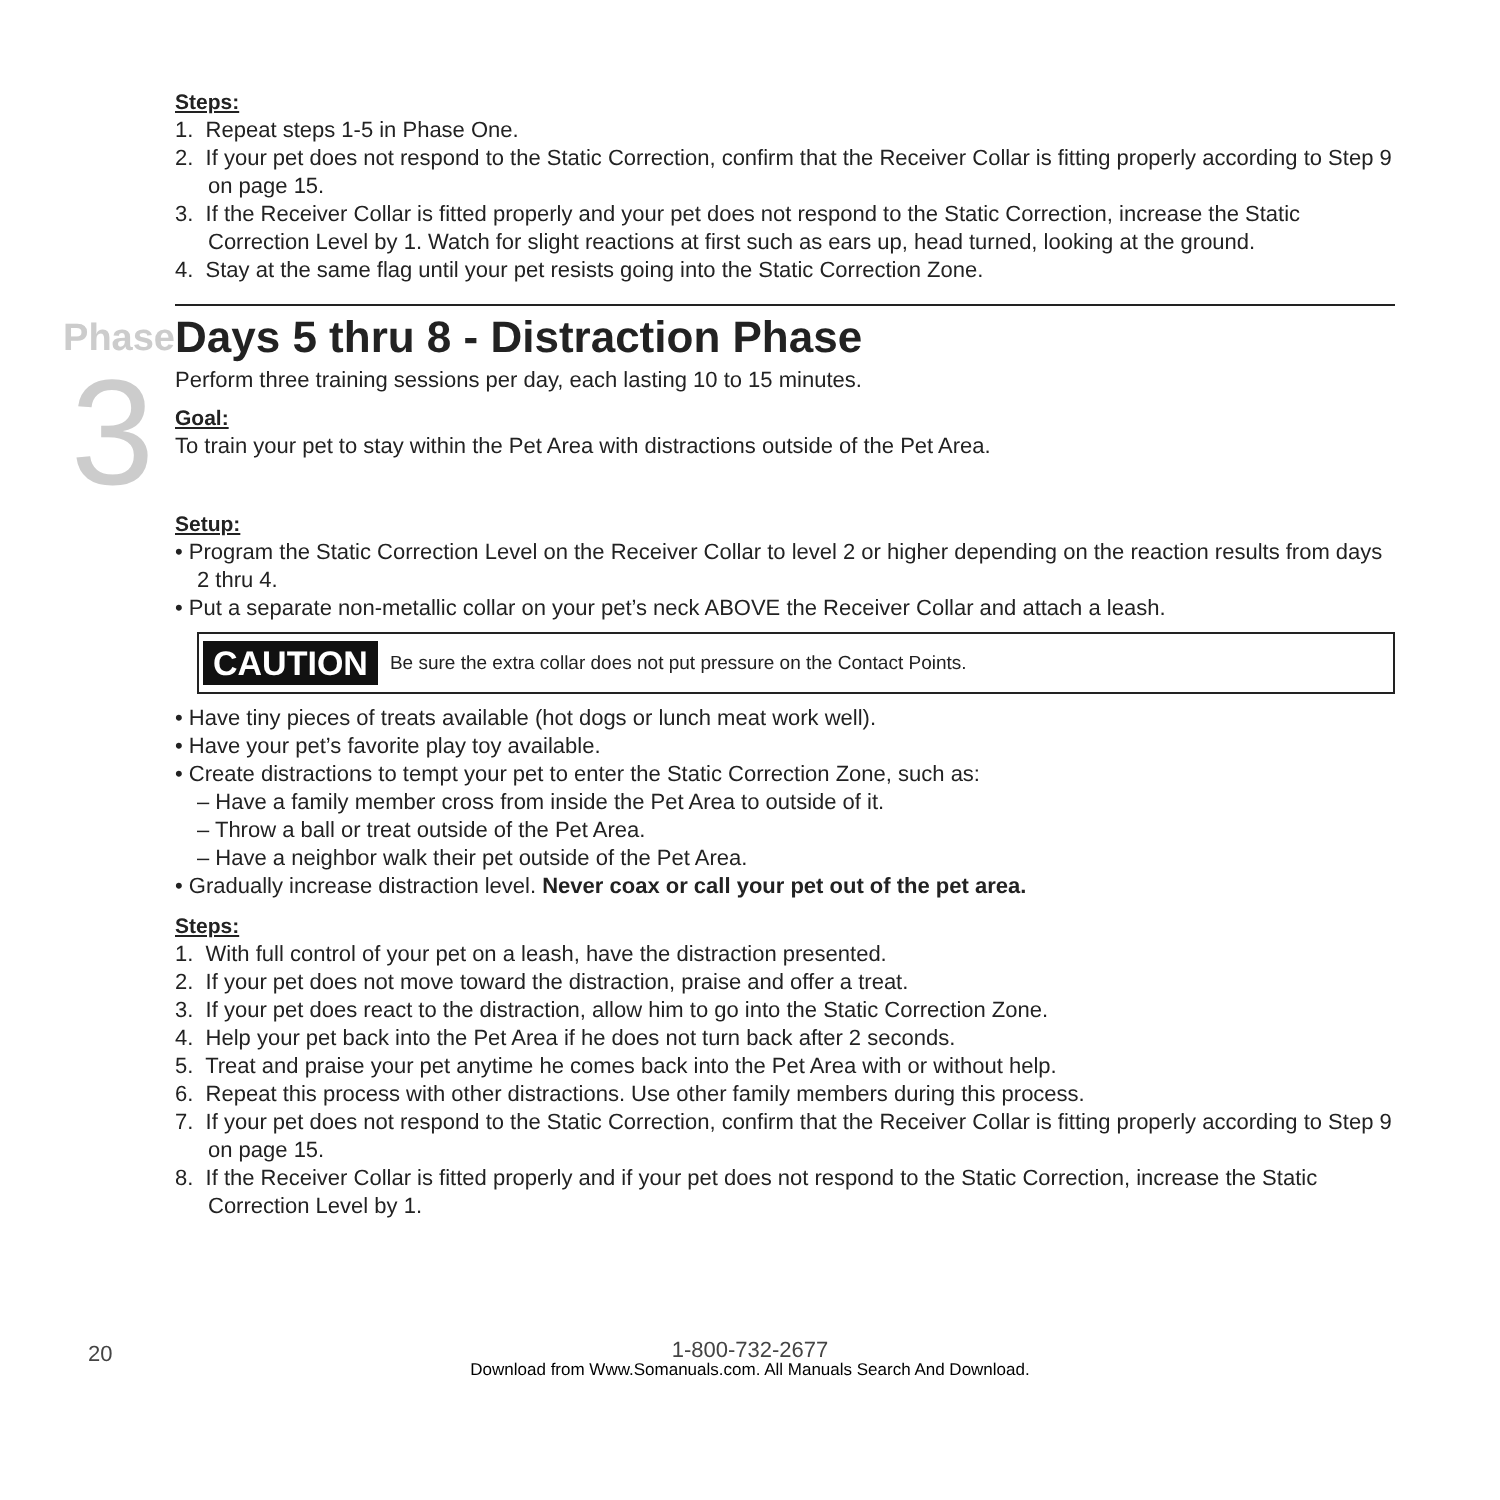Steps:
1. Repeat steps 1-5 in Phase One.
2. If your pet does not respond to the Static Correction, confirm that the Receiver Collar is fitting properly according to Step 9 on page 15.
3. If the Receiver Collar is fitted properly and your pet does not respond to the Static Correction, increase the Static Correction Level by 1. Watch for slight reactions at first such as ears up, head turned, looking at the ground.
4. Stay at the same flag until your pet resists going into the Static Correction Zone.
Phase
3
Days 5 thru 8 - Distraction Phase
Perform three training sessions per day, each lasting 10 to 15 minutes.
Goal:
To train your pet to stay within the Pet Area with distractions outside of the Pet Area.
Setup:
• Program the Static Correction Level on the Receiver Collar to level 2 or higher depending on the reaction results from days 2 thru 4.
• Put a separate non-metallic collar on your pet’s neck ABOVE the Receiver Collar and attach a leash.
CAUTION Be sure the extra collar does not put pressure on the Contact Points.
• Have tiny pieces of treats available (hot dogs or lunch meat work well).
• Have your pet’s favorite play toy available.
• Create distractions to tempt your pet to enter the Static Correction Zone, such as:
– Have a family member cross from inside the Pet Area to outside of it.
– Throw a ball or treat outside of the Pet Area.
– Have a neighbor walk their pet outside of the Pet Area.
• Gradually increase distraction level. Never coax or call your pet out of the pet area.
Steps:
1. With full control of your pet on a leash, have the distraction presented.
2. If your pet does not move toward the distraction, praise and offer a treat.
3. If your pet does react to the distraction, allow him to go into the Static Correction Zone.
4. Help your pet back into the Pet Area if he does not turn back after 2 seconds.
5. Treat and praise your pet anytime he comes back into the Pet Area with or without help.
6. Repeat this process with other distractions. Use other family members during this process.
7. If your pet does not respond to the Static Correction, confirm that the Receiver Collar is fitting properly according to Step 9 on page 15.
8. If the Receiver Collar is fitted properly and if your pet does not respond to the Static Correction, increase the Static Correction Level by 1.
20
1-800-732-2677
Download from Www.Somanuals.com. All Manuals Search And Download.